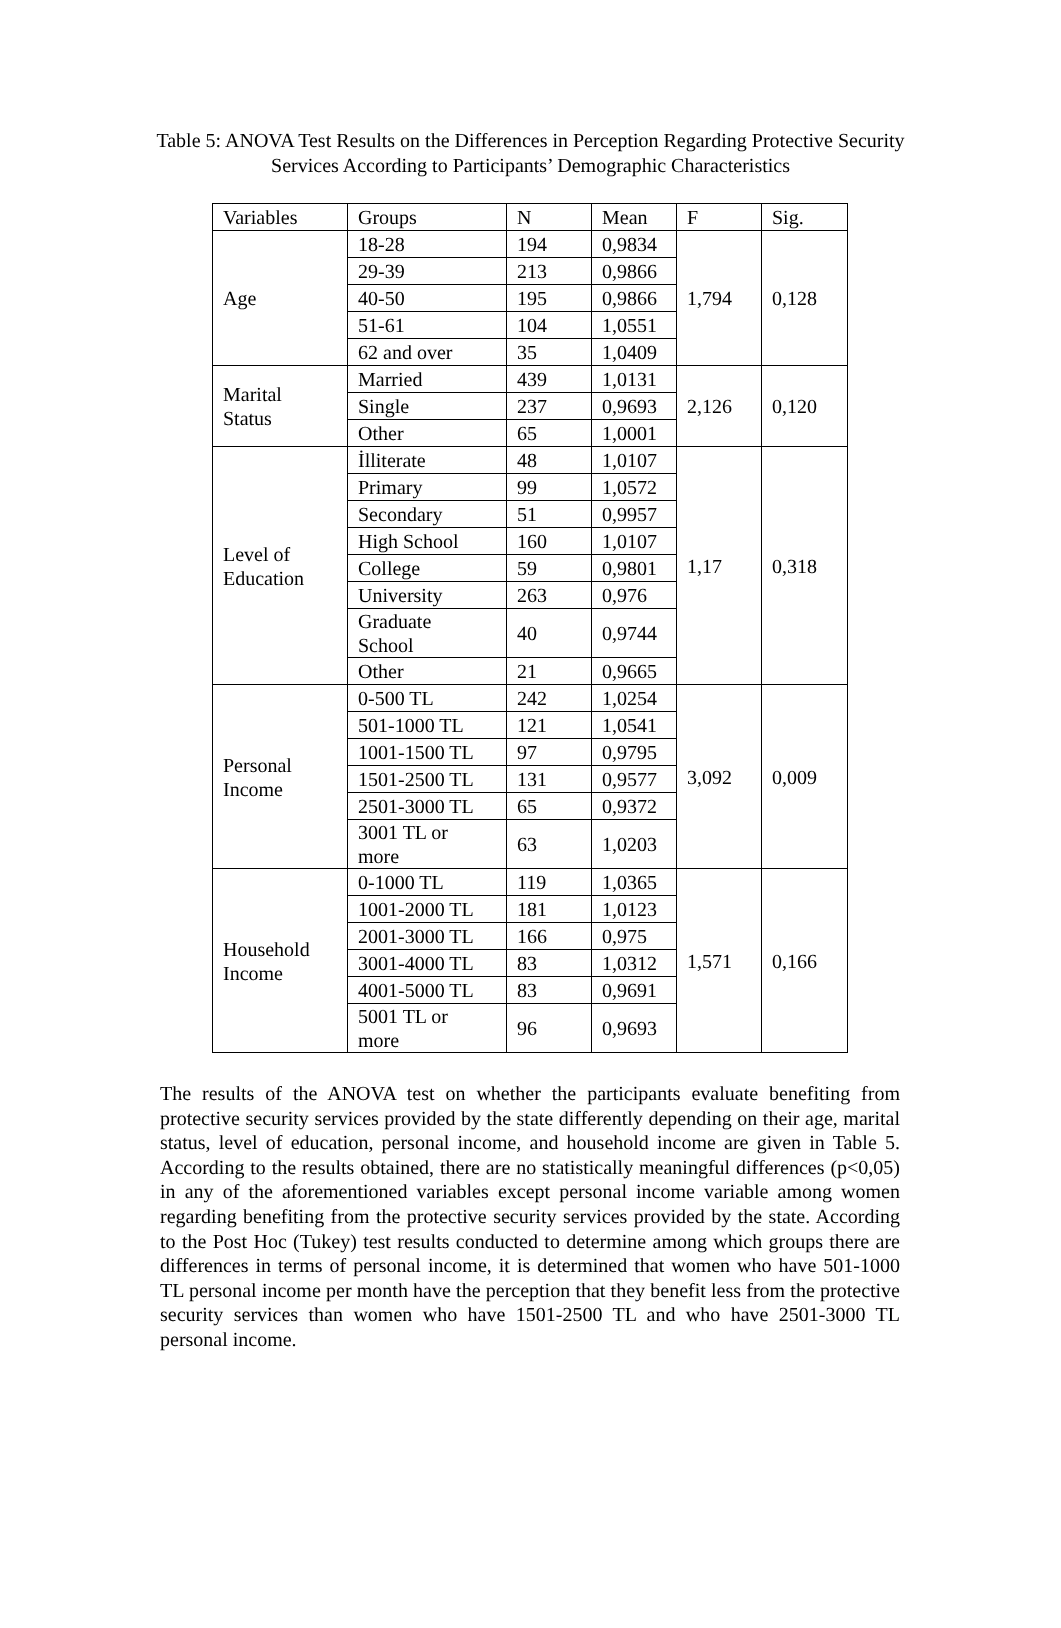Table 5: ANOVA Test Results on the Differences in Perception Regarding Protective Security Services According to Participants’ Demographic Characteristics
| Variables | Groups | N | Mean | F | Sig. |
| --- | --- | --- | --- | --- | --- |
| Age | 18-28 | 194 | 0,9834 | 1,794 | 0,128 |
| | 29-39 | 213 | 0,9866 | | |
| | 40-50 | 195 | 0,9866 | | |
| | 51-61 | 104 | 1,0551 | | |
| | 62 and over | 35 | 1,0409 | | |
| Marital Status | Married | 439 | 1,0131 | 2,126 | 0,120 |
| | Single | 237 | 0,9693 | | |
| | Other | 65 | 1,0001 | | |
| Level of Education | İlliterate | 48 | 1,0107 | 1,17 | 0,318 |
| | Primary | 99 | 1,0572 | | |
| | Secondary | 51 | 0,9957 | | |
| | High School | 160 | 1,0107 | | |
| | College | 59 | 0,9801 | | |
| | University | 263 | 0,976 | | |
| | Graduate School | 40 | 0,9744 | | |
| | Other | 21 | 0,9665 | | |
| Personal Income | 0-500 TL | 242 | 1,0254 | 3,092 | 0,009 |
| | 501-1000 TL | 121 | 1,0541 | | |
| | 1001-1500 TL | 97 | 0,9795 | | |
| | 1501-2500 TL | 131 | 0,9577 | | |
| | 2501-3000 TL | 65 | 0,9372 | | |
| | 3001 TL or more | 63 | 1,0203 | | |
| Household Income | 0-1000 TL | 119 | 1,0365 | 1,571 | 0,166 |
| | 1001-2000 TL | 181 | 1,0123 | | |
| | 2001-3000 TL | 166 | 0,975 | | |
| | 3001-4000 TL | 83 | 1,0312 | | |
| | 4001-5000 TL | 83 | 0,9691 | | |
| | 5001 TL or more | 96 | 0,9693 | | |
The results of the ANOVA test on whether the participants evaluate benefiting from protective security services provided by the state differently depending on their age, marital status, level of education, personal income, and household income are given in Table 5. According to the results obtained, there are no statistically meaningful differences (p<0,05) in any of the aforementioned variables except personal income variable among women regarding benefiting from the protective security services provided by the state. According to the Post Hoc (Tukey) test results conducted to determine among which groups there are differences in terms of personal income, it is determined that women who have 501-1000 TL personal income per month have the perception that they benefit less from the protective security services than women who have 1501-2500 TL and who have 2501-3000 TL personal income.